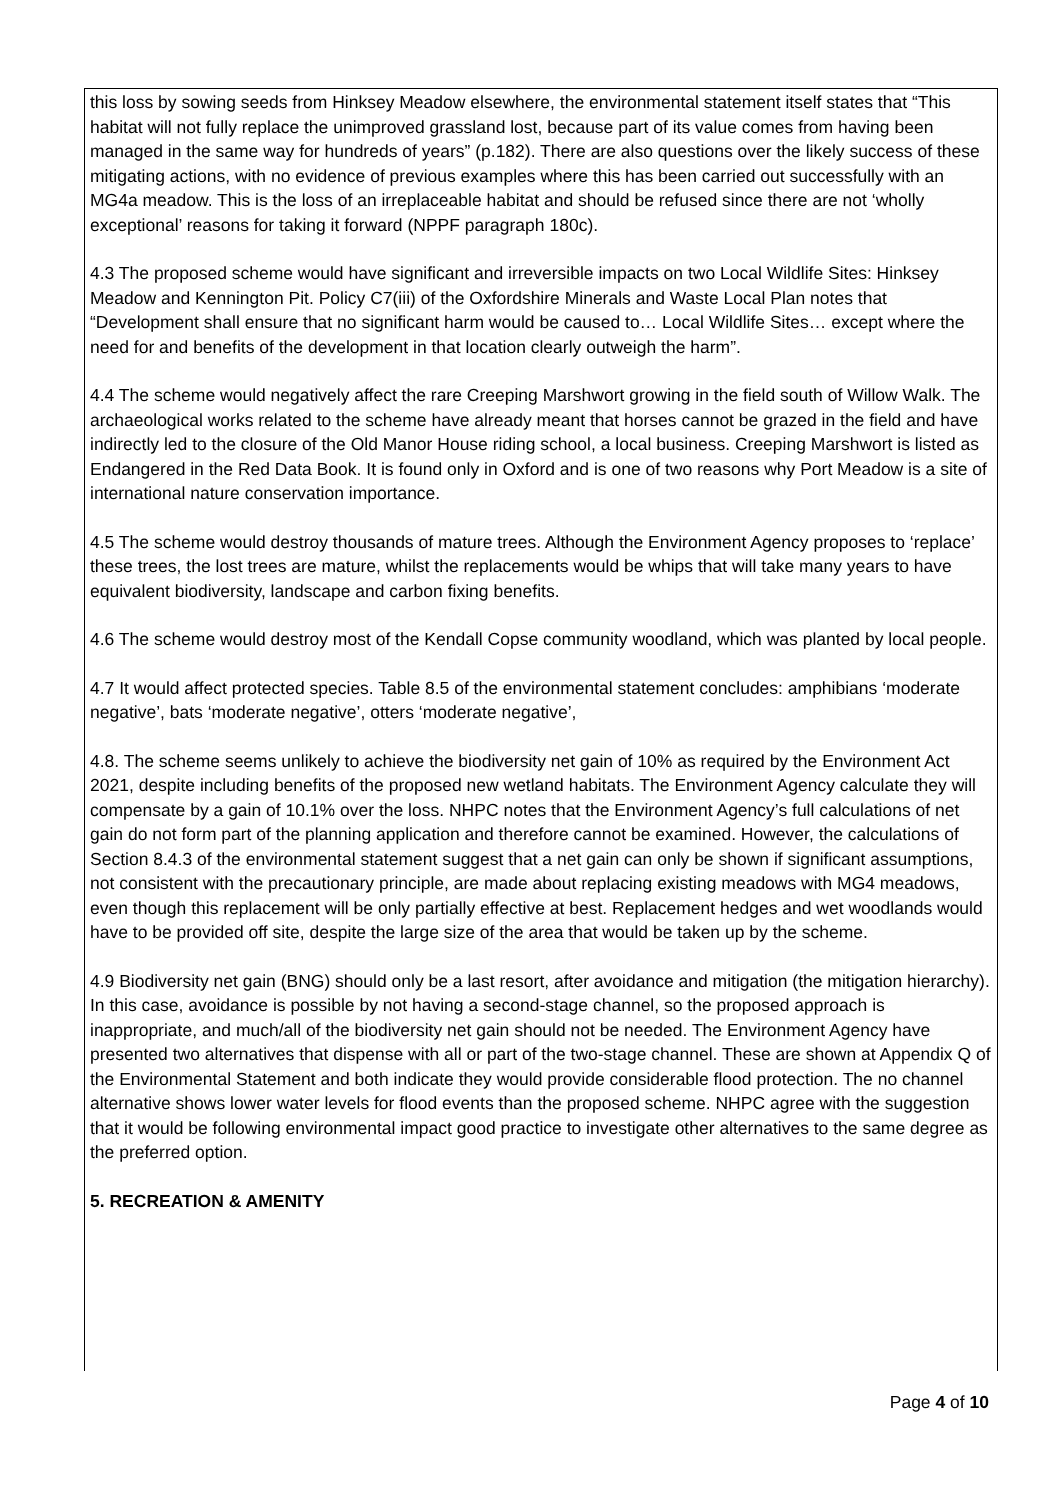this loss by sowing seeds from Hinksey Meadow elsewhere, the environmental statement itself states that “This habitat will not fully replace the unimproved grassland lost, because part of its value comes from having been managed in the same way for hundreds of years” (p.182). There are also questions over the likely success of these mitigating actions, with no evidence of previous examples where this has been carried out successfully with an MG4a meadow. This is the loss of an irreplaceable habitat and should be refused since there are not ‘wholly exceptional’ reasons for taking it forward (NPPF paragraph 180c).
4.3 The proposed scheme would have significant and irreversible impacts on two Local Wildlife Sites: Hinksey Meadow and Kennington Pit. Policy C7(iii) of the Oxfordshire Minerals and Waste Local Plan notes that “Development shall ensure that no significant harm would be caused to… Local Wildlife Sites… except where the need for and benefits of the development in that location clearly outweigh the harm”.
4.4 The scheme would negatively affect the rare Creeping Marshwort growing in the field south of Willow Walk. The archaeological works related to the scheme have already meant that horses cannot be grazed in the field and have indirectly led to the closure of the Old Manor House riding school, a local business. Creeping Marshwort is listed as Endangered in the Red Data Book. It is found only in Oxford and is one of two reasons why Port Meadow is a site of international nature conservation importance.
4.5 The scheme would destroy thousands of mature trees. Although the Environment Agency proposes to ‘replace’ these trees, the lost trees are mature, whilst the replacements would be whips that will take many years to have equivalent biodiversity, landscape and carbon fixing benefits.
4.6 The scheme would destroy most of the Kendall Copse community woodland, which was planted by local people.
4.7 It would affect protected species. Table 8.5 of the environmental statement concludes: amphibians ‘moderate negative’, bats ‘moderate negative’, otters ‘moderate negative’,
4.8. The scheme seems unlikely to achieve the biodiversity net gain of 10% as required by the Environment Act 2021, despite including benefits of the proposed new wetland habitats. The Environment Agency calculate they will compensate by a gain of 10.1% over the loss. NHPC notes that the Environment Agency’s full calculations of net gain do not form part of the planning application and therefore cannot be examined. However, the calculations of Section 8.4.3 of the environmental statement suggest that a net gain can only be shown if significant assumptions, not consistent with the precautionary principle, are made about replacing existing meadows with MG4 meadows, even though this replacement will be only partially effective at best. Replacement hedges and wet woodlands would have to be provided off site, despite the large size of the area that would be taken up by the scheme.
4.9 Biodiversity net gain (BNG) should only be a last resort, after avoidance and mitigation (the mitigation hierarchy). In this case, avoidance is possible by not having a second-stage channel, so the proposed approach is inappropriate, and much/all of the biodiversity net gain should not be needed. The Environment Agency have presented two alternatives that dispense with all or part of the two-stage channel. These are shown at Appendix Q of the Environmental Statement and both indicate they would provide considerable flood protection. The no channel alternative shows lower water levels for flood events than the proposed scheme. NHPC agree with the suggestion that it would be following environmental impact good practice to investigate other alternatives to the same degree as the preferred option.
5. RECREATION & AMENITY
Page 4 of 10